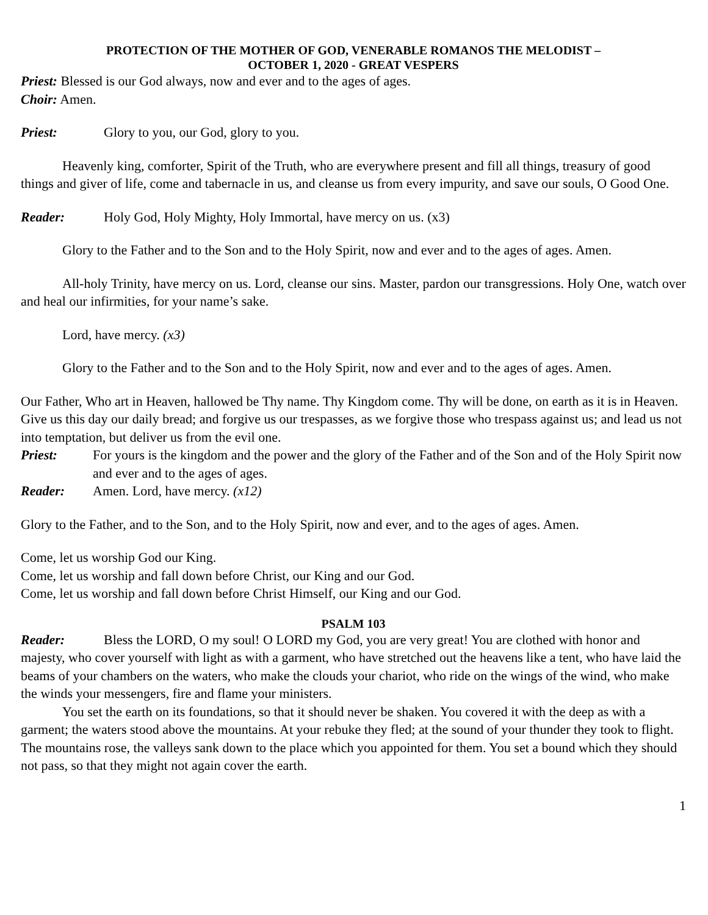PROTECTION OF THE MOTHER OF GOD, VENERABLE ROMANOS THE MELODIST –
OCTOBER 1, 2020 - GREAT VESPERS
Priest: Blessed is our God always, now and ever and to the ages of ages.
Choir: Amen.
Priest: Glory to you, our God, glory to you.
Heavenly king, comforter, Spirit of the Truth, who are everywhere present and fill all things, treasury of good things and giver of life, come and tabernacle in us, and cleanse us from every impurity, and save our souls, O Good One.
Reader: Holy God, Holy Mighty, Holy Immortal, have mercy on us. (x3)
Glory to the Father and to the Son and to the Holy Spirit, now and ever and to the ages of ages. Amen.
All-holy Trinity, have mercy on us. Lord, cleanse our sins. Master, pardon our transgressions. Holy One, watch over and heal our infirmities, for your name’s sake.
Lord, have mercy. (x3)
Glory to the Father and to the Son and to the Holy Spirit, now and ever and to the ages of ages. Amen.
Our Father, Who art in Heaven, hallowed be Thy name. Thy Kingdom come. Thy will be done, on earth as it is in Heaven. Give us this day our daily bread; and forgive us our trespasses, as we forgive those who trespass against us; and lead us not into temptation, but deliver us from the evil one.
Priest: For yours is the kingdom and the power and the glory of the Father and of the Son and of the Holy Spirit now and ever and to the ages of ages.
Reader: Amen. Lord, have mercy. (x12)
Glory to the Father, and to the Son, and to the Holy Spirit, now and ever, and to the ages of ages. Amen.
Come, let us worship God our King.
Come, let us worship and fall down before Christ, our King and our God.
Come, let us worship and fall down before Christ Himself, our King and our God.
PSALM 103
Reader: Bless the LORD, O my soul! O LORD my God, you are very great! You are clothed with honor and majesty, who cover yourself with light as with a garment, who have stretched out the heavens like a tent, who have laid the beams of your chambers on the waters, who make the clouds your chariot, who ride on the wings of the wind, who make the winds your messengers, fire and flame your ministers.
You set the earth on its foundations, so that it should never be shaken. You covered it with the deep as with a garment; the waters stood above the mountains. At your rebuke they fled; at the sound of your thunder they took to flight. The mountains rose, the valleys sank down to the place which you appointed for them. You set a bound which they should not pass, so that they might not again cover the earth.
1